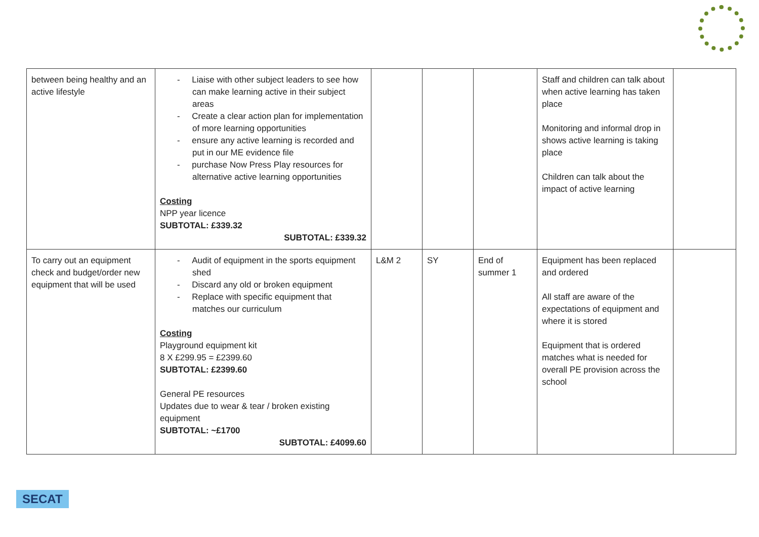| between being healthy and an active lifestyle | - Liaise with other subject leaders to see how can make learning active in their subject areas - Create a clear action plan for implementation of more learning opportunities - ensure any active learning is recorded and put in our ME evidence file - purchase Now Press Play resources for alternative active learning opportunities Costing NPP year licence SUBTOTAL: £339.32 SUBTOTAL: £339.32 | | | | Staff and children can talk about when active learning has taken place Monitoring and informal drop in shows active learning is taking place Children can talk about the impact of active learning | |
| To carry out an equipment check and budget/order new equipment that will be used | - Audit of equipment in the sports equipment shed - Discard any old or broken equipment - Replace with specific equipment that matches our curriculum Costing Playground equipment kit 8 X £299.95 = £2399.60 SUBTOTAL: £2399.60 General PE resources Updates due to wear & tear / broken existing equipment SUBTOTAL: ~£1700 SUBTOTAL: £4099.60 | L&M 2 | SY | End of summer 1 | Equipment has been replaced and ordered All staff are aware of the expectations of equipment and where it is stored Equipment that is ordered matches what is needed for overall PE provision across the school | |
SECAT